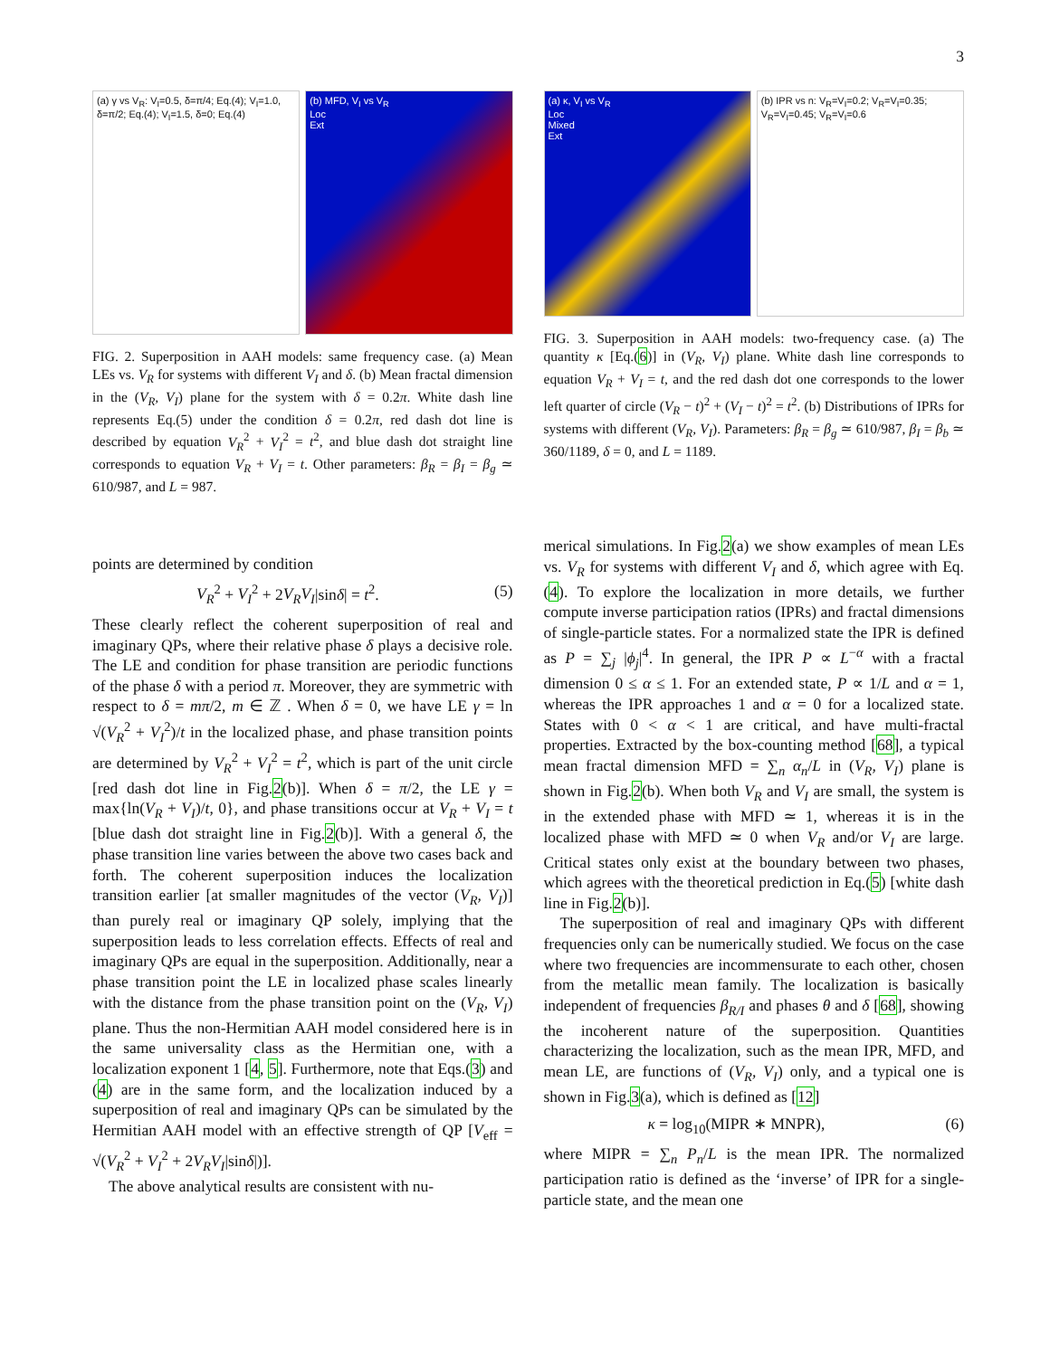3
(a) γ vs V<sub>R</sub>: V<sub>I</sub>=0.5, δ=π/4; Eq.(4); V<sub>I</sub>=1.0, δ=π/2; Eq.(4); V<sub>I</sub>=1.5, δ=0; Eq.(4)
(b) MFD, V<sub>I</sub> vs V<sub>R</sub>
Loc
Ext
FIG. 2. Superposition in AAH models: same frequency case. (a) Mean LEs vs. V<sub>R</sub> for systems with different V<sub>I</sub> and δ. (b) Mean fractal dimension in the (V<sub>R</sub>, V<sub>I</sub>) plane for the system with δ = 0.2π. White dash line represents Eq.(5) under the condition δ = 0.2π, red dash dot line is described by equation V<sub>R</sub><sup>2</sup> + V<sub>I</sub><sup>2</sup> = t<sup>2</sup>, and blue dash dot straight line corresponds to equation V<sub>R</sub> + V<sub>I</sub> = t. Other parameters: β<sub>R</sub> = β<sub>I</sub> = β<sub>g</sub> ≃ 610/987, and L = 987.
points are determined by condition
V<sub>R</sub><sup>2</sup> + V<sub>I</sub><sup>2</sup> + 2V<sub>R</sub>V<sub>I</sub>|sinδ| = t<sup>2</sup>. (5)
These clearly reflect the coherent superposition of real and imaginary QPs, where their relative phase δ plays a decisive role. The LE and condition for phase transition are periodic functions of the phase δ with a period π. Moreover, they are symmetric with respect to δ = mπ/2, m ∈ ℤ . When δ = 0, we have LE γ = ln √(V<sub>R</sub><sup>2</sup> + V<sub>I</sub><sup>2</sup>)/t in the localized phase, and phase transition points are determined by V<sub>R</sub><sup>2</sup> + V<sub>I</sub><sup>2</sup> = t<sup>2</sup>, which is part of the unit circle [red dash dot line in Fig.2(b)]. When δ = π/2, the LE γ = max{ln(V<sub>R</sub> + V<sub>I</sub>)/t, 0}, and phase transitions occur at V<sub>R</sub> + V<sub>I</sub> = t [blue dash dot straight line in Fig.2(b)]. With a general δ, the phase transition line varies between the above two cases back and forth. The coherent superposition induces the localization transition earlier [at smaller magnitudes of the vector (V<sub>R</sub>, V<sub>I</sub>)] than purely real or imaginary QP solely, implying that the superposition leads to less correlation effects. Effects of real and imaginary QPs are equal in the superposition. Additionally, near a phase transition point the LE in localized phase scales linearly with the distance from the phase transition point on the (V<sub>R</sub>, V<sub>I</sub>) plane. Thus the non-Hermitian AAH model considered here is in the same universality class as the Hermitian one, with a localization exponent 1 [4, 5]. Furthermore, note that Eqs.(3) and (4) are in the same form, and the localization induced by a superposition of real and imaginary QPs can be simulated by the Hermitian AAH model with an effective strength of QP [V<sub>eff</sub> = √(V<sub>R</sub><sup>2</sup> + V<sub>I</sub><sup>2</sup> + 2V<sub>R</sub>V<sub>I</sub>|sinδ|)].
The above analytical results are consistent with nu-
(a) κ, V<sub>I</sub> vs V<sub>R</sub>
Loc
Mixed
Ext
(b) IPR vs n: V<sub>R</sub>=V<sub>I</sub>=0.2; V<sub>R</sub>=V<sub>I</sub>=0.35; V<sub>R</sub>=V<sub>I</sub>=0.45; V<sub>R</sub>=V<sub>I</sub>=0.6
FIG. 3. Superposition in AAH models: two-frequency case. (a) The quantity κ [Eq.(6)] in (V<sub>R</sub>, V<sub>I</sub>) plane. White dash line corresponds to equation V<sub>R</sub> + V<sub>I</sub> = t, and the red dash dot one corresponds to the lower left quarter of circle (V<sub>R</sub> − t)<sup>2</sup> + (V<sub>I</sub> − t)<sup>2</sup> = t<sup>2</sup>. (b) Distributions of IPRs for systems with different (V<sub>R</sub>, V<sub>I</sub>). Parameters: β<sub>R</sub> = β<sub>g</sub> ≃ 610/987, β<sub>I</sub> = β<sub>b</sub> ≃ 360/1189, δ = 0, and L = 1189.
merical simulations. In Fig.2(a) we show examples of mean LEs vs. V<sub>R</sub> for systems with different V<sub>I</sub> and δ, which agree with Eq.(4). To explore the localization in more details, we further compute inverse participation ratios (IPRs) and fractal dimensions of single-particle states. For a normalized state the IPR is defined as P = ∑<sub>j</sub> |ϕ<sub>j</sub>|<sup>4</sup>. In general, the IPR P ∝ L<sup>−α</sup> with a fractal dimension 0 ≤ α ≤ 1. For an extended state, P ∝ 1/L and α = 1, whereas the IPR approaches 1 and α = 0 for a localized state. States with 0 < α < 1 are critical, and have multi-fractal properties. Extracted by the box-counting method [68], a typical mean fractal dimension MFD = ∑<sub>n</sub> α<sub>n</sub>/L in (V<sub>R</sub>, V<sub>I</sub>) plane is shown in Fig.2(b). When both V<sub>R</sub> and V<sub>I</sub> are small, the system is in the extended phase with MFD ≃ 1, whereas it is in the localized phase with MFD ≃ 0 when V<sub>R</sub> and/or V<sub>I</sub> are large. Critical states only exist at the boundary between two phases, which agrees with the theoretical prediction in Eq.(5) [white dash line in Fig.2(b)].
The superposition of real and imaginary QPs with different frequencies only can be numerically studied. We focus on the case where two frequencies are incommensurate to each other, chosen from the metallic mean family. The localization is basically independent of frequencies β<sub>R/I</sub> and phases θ and δ [68], showing the incoherent nature of the superposition. Quantities characterizing the localization, such as the mean IPR, MFD, and mean LE, are functions of (V<sub>R</sub>, V<sub>I</sub>) only, and a typical one is shown in Fig.3(a), which is defined as [12]
κ = log<sub>10</sub>(MIPR ∗ MNPR), (6)
where MIPR = ∑<sub>n</sub> P<sub>n</sub>/L is the mean IPR. The normalized participation ratio is defined as the ‘inverse’ of IPR for a single-particle state, and the mean one